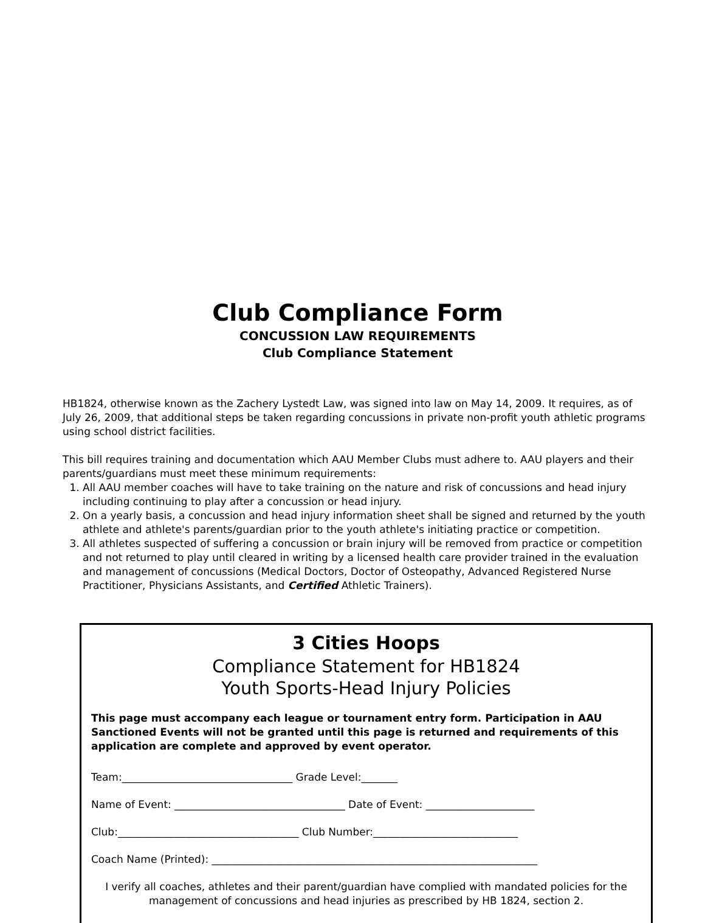Club Compliance Form
CONCUSSION LAW REQUIREMENTS
Club Compliance Statement
HB1824, otherwise known as the Zachery Lystedt Law, was signed into law on May 14, 2009. It requires, as of July 26, 2009, that additional steps be taken regarding concussions in private non-profit youth athletic programs using school district facilities.
This bill requires training and documentation which AAU Member Clubs must adhere to. AAU players and their parents/guardians must meet these minimum requirements:
1. All AAU member coaches will have to take training on the nature and risk of concussions and head injury including continuing to play after a concussion or head injury.
2. On a yearly basis, a concussion and head injury information sheet shall be signed and returned by the youth athlete and athlete's parents/guardian prior to the youth athlete's initiating practice or competition.
3. All athletes suspected of suffering a concussion or brain injury will be removed from practice or competition and not returned to play until cleared in writing by a licensed health care provider trained in the evaluation and management of concussions (Medical Doctors, Doctor of Osteopathy, Advanced Registered Nurse Practitioner, Physicians Assistants, and Certified Athletic Trainers).
3 Cities Hoops
Compliance Statement for HB1824
Youth Sports-Head Injury Policies
This page must accompany each league or tournament entry form. Participation in AAU Sanctioned Events will not be granted until this page is returned and requirements of this application are complete and approved by event operator.
Team:_________________________________ Grade Level:_______
Name of Event: _________________________________ Date of Event: _____________________
Club:___________________________________ Club Number:____________________________
Coach Name (Printed): _______________________________________________________________
I verify all coaches, athletes and their parent/guardian have complied with mandated policies for the management of concussions and head injuries as prescribed by HB 1824, section 2.